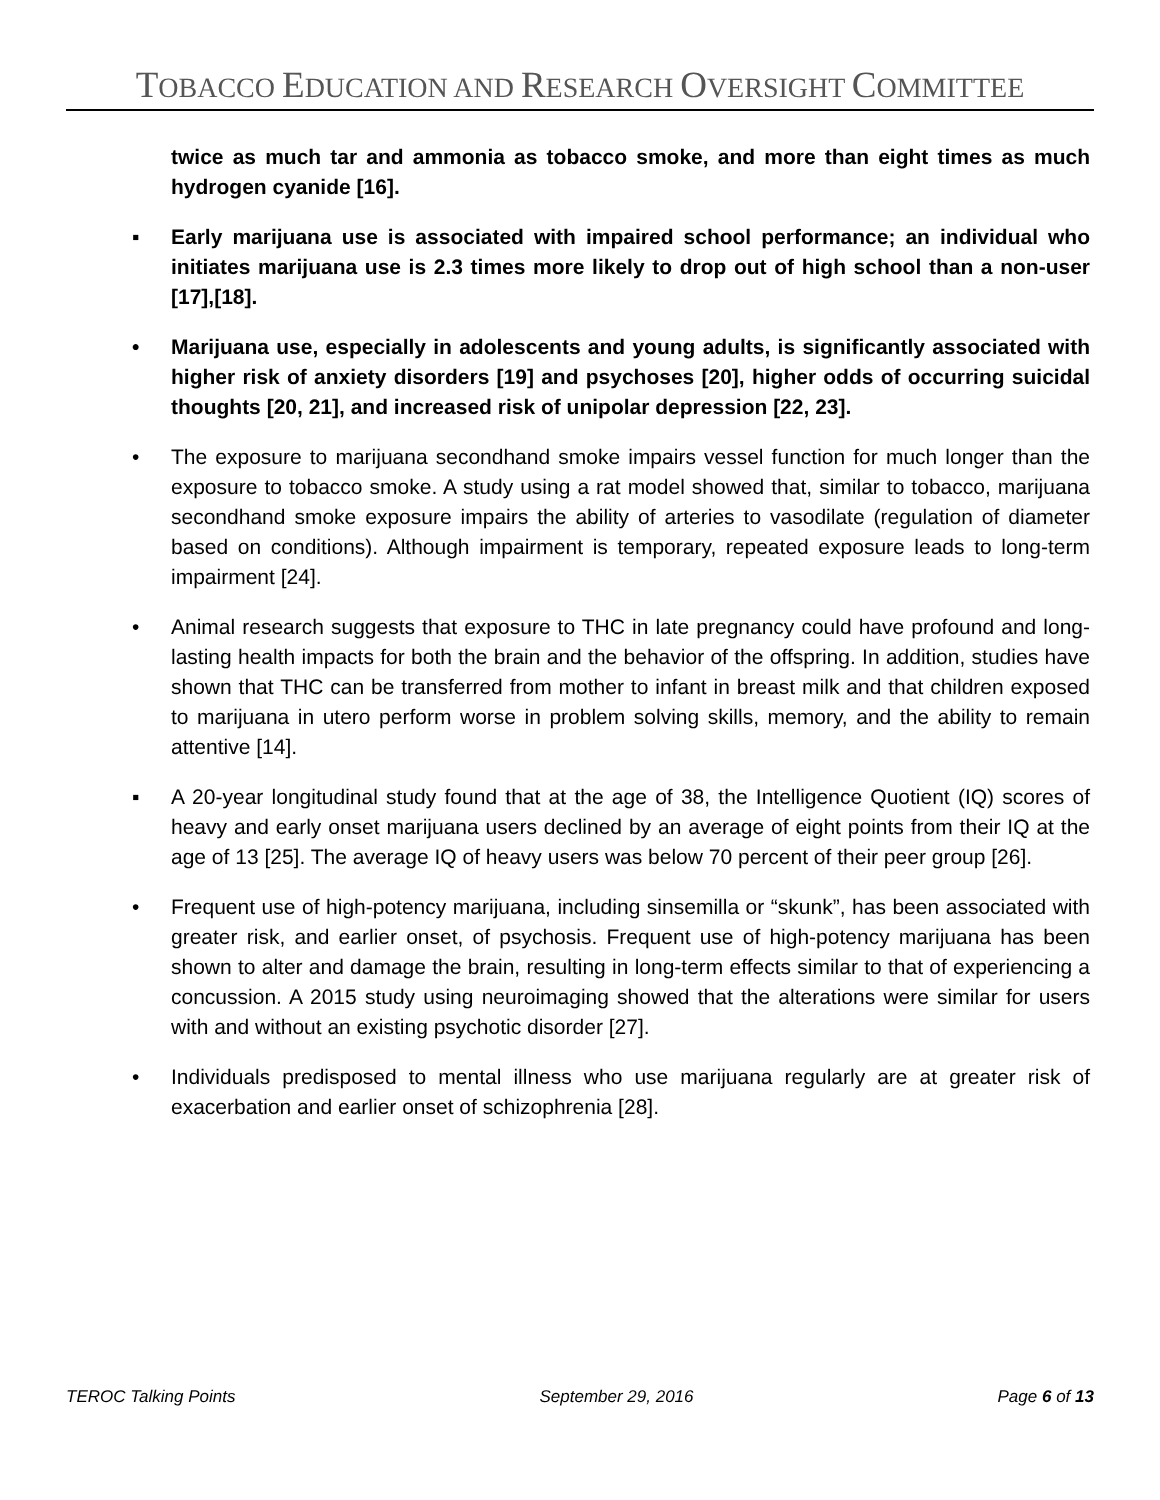TOBACCO EDUCATION AND RESEARCH OVERSIGHT COMMITTEE
twice as much tar and ammonia as tobacco smoke, and more than eight times as much hydrogen cyanide [16].
▪ Early marijuana use is associated with impaired school performance; an individual who initiates marijuana use is 2.3 times more likely to drop out of high school than a non-user [17],[18].
• Marijuana use, especially in adolescents and young adults, is significantly associated with higher risk of anxiety disorders [19] and psychoses [20], higher odds of occurring suicidal thoughts [20, 21], and increased risk of unipolar depression [22, 23].
• The exposure to marijuana secondhand smoke impairs vessel function for much longer than the exposure to tobacco smoke. A study using a rat model showed that, similar to tobacco, marijuana secondhand smoke exposure impairs the ability of arteries to vasodilate (regulation of diameter based on conditions). Although impairment is temporary, repeated exposure leads to long-term impairment [24].
• Animal research suggests that exposure to THC in late pregnancy could have profound and long-lasting health impacts for both the brain and the behavior of the offspring. In addition, studies have shown that THC can be transferred from mother to infant in breast milk and that children exposed to marijuana in utero perform worse in problem solving skills, memory, and the ability to remain attentive [14].
▪ A 20-year longitudinal study found that at the age of 38, the Intelligence Quotient (IQ) scores of heavy and early onset marijuana users declined by an average of eight points from their IQ at the age of 13 [25]. The average IQ of heavy users was below 70 percent of their peer group [26].
• Frequent use of high-potency marijuana, including sinsemilla or “skunk”, has been associated with greater risk, and earlier onset, of psychosis. Frequent use of high-potency marijuana has been shown to alter and damage the brain, resulting in long-term effects similar to that of experiencing a concussion. A 2015 study using neuroimaging showed that the alterations were similar for users with and without an existing psychotic disorder [27].
• Individuals predisposed to mental illness who use marijuana regularly are at greater risk of exacerbation and earlier onset of schizophrenia [28].
TEROC Talking Points September 29, 2016 Page 6 of 13